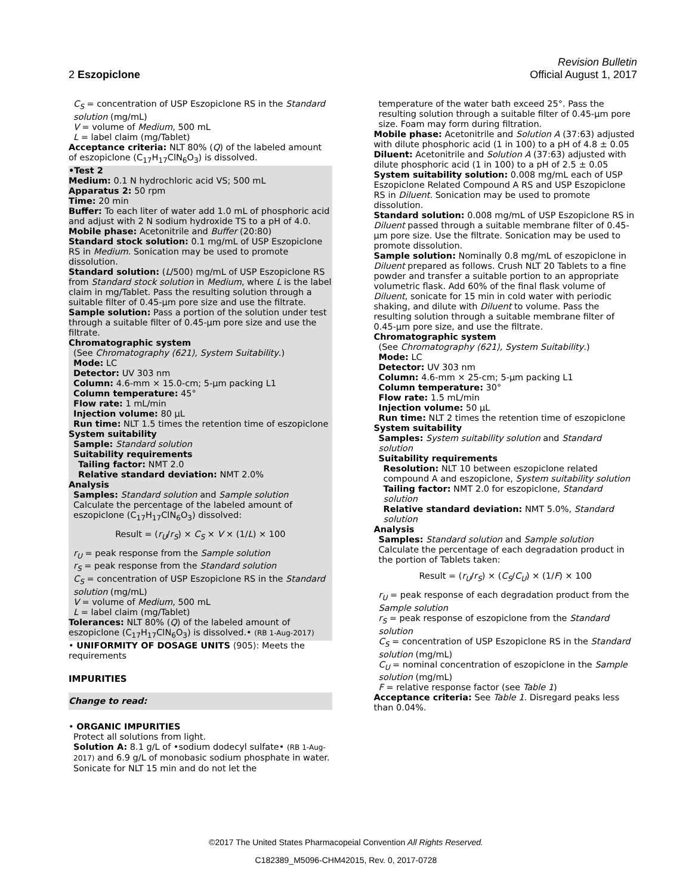Revision Bulletin
2 Eszopiclone Official August 1, 2017
C<sub>S</sub> = concentration of USP Eszopiclone RS in the Standard solution (mg/mL)
V = volume of Medium, 500 mL
L = label claim (mg/Tablet)
Acceptance criteria: NLT 80% (Q) of the labeled amount of eszopiclone (C<sub>17</sub>H<sub>17</sub>ClN<sub>6</sub>O<sub>3</sub>) is dissolved.
•Test 2
Medium: 0.1 N hydrochloric acid VS; 500 mL
Apparatus 2: 50 rpm
Time: 20 min
Buffer: To each liter of water add 1.0 mL of phosphoric acid and adjust with 2 N sodium hydroxide TS to a pH of 4.0.
Mobile phase: Acetonitrile and Buffer (20:80)
Standard stock solution: 0.1 mg/mL of USP Eszopiclone RS in Medium. Sonication may be used to promote dissolution.
Standard solution: (L/500) mg/mL of USP Eszopiclone RS from Standard stock solution in Medium, where L is the label claim in mg/Tablet. Pass the resulting solution through a suitable filter of 0.45-µm pore size and use the filtrate.
Sample solution: Pass a portion of the solution under test through a suitable filter of 0.45-µm pore size and use the filtrate.
Chromatographic system
(See Chromatography ⟨621⟩, System Suitability.)
Mode: LC
Detector: UV 303 nm
Column: 4.6-mm × 15.0-cm; 5-µm packing L1
Column temperature: 45°
Flow rate: 1 mL/min
Injection volume: 80 µL
Run time: NLT 1.5 times the retention time of eszopiclone
System suitability
Sample: Standard solution
Suitability requirements
Tailing factor: NMT 2.0
Relative standard deviation: NMT 2.0%
Analysis
Samples: Standard solution and Sample solution
Calculate the percentage of the labeled amount of eszopiclone (C<sub>17</sub>H<sub>17</sub>ClN<sub>6</sub>O<sub>3</sub>) dissolved:
Result = (r<sub>U</sub>/r<sub>S</sub>) × C<sub>S</sub> × V × (1/L) × 100
r<sub>U</sub> = peak response from the Sample solution
r<sub>S</sub> = peak response from the Standard solution
C<sub>S</sub> = concentration of USP Eszopiclone RS in the Standard solution (mg/mL)
V = volume of Medium, 500 mL
L = label claim (mg/Tablet)
Tolerances: NLT 80% (Q) of the labeled amount of eszopiclone (C<sub>17</sub>H<sub>17</sub>ClN<sub>6</sub>O<sub>3</sub>) is dissolved.• (RB 1-Aug-2017)
• UNIFORMITY OF DOSAGE UNITS ⟨905⟩: Meets the requirements
IMPURITIES
Change to read:
• ORGANIC IMPURITIES
Protect all solutions from light.
Solution A: 8.1 g/L of •sodium dodecyl sulfate• (RB 1-Aug-2017) and 6.9 g/L of monobasic sodium phosphate in water. Sonicate for NLT 15 min and do not let the
temperature of the water bath exceed 25°. Pass the resulting solution through a suitable filter of 0.45-µm pore size. Foam may form during filtration.
Mobile phase: Acetonitrile and Solution A (37:63) adjusted with dilute phosphoric acid (1 in 100) to a pH of 4.8 ± 0.05
Diluent: Acetonitrile and Solution A (37:63) adjusted with dilute phosphoric acid (1 in 100) to a pH of 2.5 ± 0.05
System suitability solution: 0.008 mg/mL each of USP Eszopiclone Related Compound A RS and USP Eszopiclone RS in Diluent. Sonication may be used to promote dissolution.
Standard solution: 0.008 mg/mL of USP Eszopiclone RS in Diluent passed through a suitable membrane filter of 0.45-µm pore size. Use the filtrate. Sonication may be used to promote dissolution.
Sample solution: Nominally 0.8 mg/mL of eszopiclone in Diluent prepared as follows. Crush NLT 20 Tablets to a fine powder and transfer a suitable portion to an appropriate volumetric flask. Add 60% of the final flask volume of Diluent, sonicate for 15 min in cold water with periodic shaking, and dilute with Diluent to volume. Pass the resulting solution through a suitable membrane filter of 0.45-µm pore size, and use the filtrate.
Chromatographic system
(See Chromatography ⟨621⟩, System Suitability.)
Mode: LC
Detector: UV 303 nm
Column: 4.6-mm × 25-cm; 5-µm packing L1
Column temperature: 30°
Flow rate: 1.5 mL/min
Injection volume: 50 µL
Run time: NLT 2 times the retention time of eszopiclone
System suitability
Samples: System suitability solution and Standard solution
Suitability requirements
Resolution: NLT 10 between eszopiclone related compound A and eszopiclone, System suitability solution
Tailing factor: NMT 2.0 for eszopiclone, Standard solution
Relative standard deviation: NMT 5.0%, Standard solution
Analysis
Samples: Standard solution and Sample solution
Calculate the percentage of each degradation product in the portion of Tablets taken:
Result = (r<sub>U</sub>/r<sub>S</sub>) × (C<sub>S</sub>/C<sub>U</sub>) × (1/F) × 100
r<sub>U</sub> = peak response of each degradation product from the Sample solution
r<sub>S</sub> = peak response of eszopiclone from the Standard solution
C<sub>S</sub> = concentration of USP Eszopiclone RS in the Standard solution (mg/mL)
C<sub>U</sub> = nominal concentration of eszopiclone in the Sample solution (mg/mL)
F = relative response factor (see Table 1)
Acceptance criteria: See Table 1. Disregard peaks less than 0.04%.
©2017 The United States Pharmacopeial Convention All Rights Reserved.
C182389_M5096-CHM42015, Rev. 0, 2017-0728